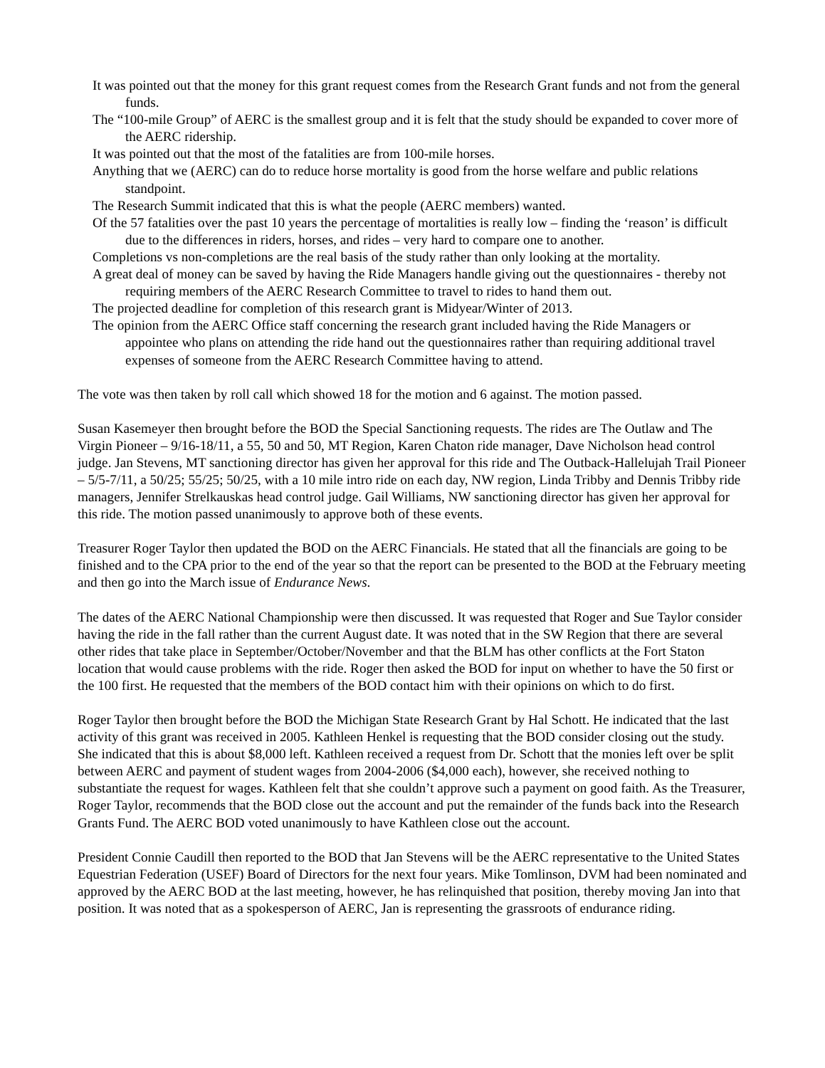It was pointed out that the money for this grant request comes from the Research Grant funds and not from the general funds.
The “100-mile Group” of AERC is the smallest group and it is felt that the study should be expanded to cover more of the AERC ridership.
It was pointed out that the most of the fatalities are from 100-mile horses.
Anything that we (AERC) can do to reduce horse mortality is good from the horse welfare and public relations standpoint.
The Research Summit indicated that this is what the people (AERC members) wanted.
Of the 57 fatalities over the past 10 years the percentage of mortalities is really low – finding the ‘reason’ is difficult due to the differences in riders, horses, and rides – very hard to compare one to another.
Completions vs non-completions are the real basis of the study rather than only looking at the mortality.
A great deal of money can be saved by having the Ride Managers handle giving out the questionnaires - thereby not requiring members of the AERC Research Committee to travel to rides to hand them out.
The projected deadline for completion of this research grant is Midyear/Winter of 2013.
The opinion from the AERC Office staff concerning the research grant included having the Ride Managers or appointee who plans on attending the ride hand out the questionnaires rather than requiring additional travel expenses of someone from the AERC Research Committee having to attend.
The vote was then taken by roll call which showed 18 for the motion and 6 against. The motion passed.
Susan Kasemeyer then brought before the BOD the Special Sanctioning requests. The rides are The Outlaw and The Virgin Pioneer – 9/16-18/11, a 55, 50 and 50, MT Region, Karen Chaton ride manager, Dave Nicholson head control judge. Jan Stevens, MT sanctioning director has given her approval for this ride and The Outback-Hallelujah Trail Pioneer – 5/5-7/11, a 50/25; 55/25; 50/25, with a 10 mile intro ride on each day, NW region, Linda Tribby and Dennis Tribby ride managers, Jennifer Strelkauskas head control judge. Gail Williams, NW sanctioning director has given her approval for this ride. The motion passed unanimously to approve both of these events.
Treasurer Roger Taylor then updated the BOD on the AERC Financials. He stated that all the financials are going to be finished and to the CPA prior to the end of the year so that the report can be presented to the BOD at the February meeting and then go into the March issue of Endurance News.
The dates of the AERC National Championship were then discussed. It was requested that Roger and Sue Taylor consider having the ride in the fall rather than the current August date. It was noted that in the SW Region that there are several other rides that take place in September/October/November and that the BLM has other conflicts at the Fort Staton location that would cause problems with the ride. Roger then asked the BOD for input on whether to have the 50 first or the 100 first. He requested that the members of the BOD contact him with their opinions on which to do first.
Roger Taylor then brought before the BOD the Michigan State Research Grant by Hal Schott. He indicated that the last activity of this grant was received in 2005. Kathleen Henkel is requesting that the BOD consider closing out the study. She indicated that this is about $8,000 left. Kathleen received a request from Dr. Schott that the monies left over be split between AERC and payment of student wages from 2004-2006 ($4,000 each), however, she received nothing to substantiate the request for wages. Kathleen felt that she couldn’t approve such a payment on good faith. As the Treasurer, Roger Taylor, recommends that the BOD close out the account and put the remainder of the funds back into the Research Grants Fund. The AERC BOD voted unanimously to have Kathleen close out the account.
President Connie Caudill then reported to the BOD that Jan Stevens will be the AERC representative to the United States Equestrian Federation (USEF) Board of Directors for the next four years. Mike Tomlinson, DVM had been nominated and approved by the AERC BOD at the last meeting, however, he has relinquished that position, thereby moving Jan into that position. It was noted that as a spokesperson of AERC, Jan is representing the grassroots of endurance riding.